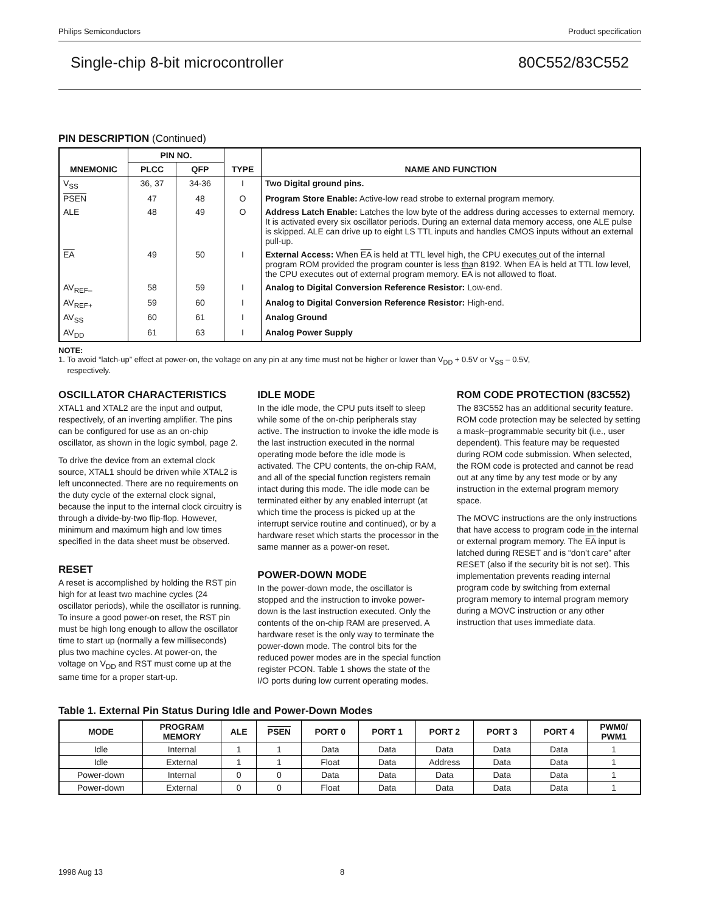Philips Semiconductors Product specification
Single-chip 8-bit microcontroller 80C552/83C552
PIN DESCRIPTION (Continued)
| MNEMONIC | PIN NO. | | TYPE | NAME AND FUNCTION |
| --- | --- | --- | --- | --- |
| | PLCC | QFP | | |
| V<sub>SS</sub> | 36, 37 | 34-36 | I | Two Digital ground pins. |
| PSEN | 47 | 48 | O | Program Store Enable: Active-low read strobe to external program memory. |
| ALE | 48 | 49 | O | Address Latch Enable: Latches the low byte of the address during accesses to external memory. It is activated every six oscillator periods. During an external data memory access, one ALE pulse is skipped. ALE can drive up to eight LS TTL inputs and handles CMOS inputs without an external pull-up. |
| EA | 49 | 50 | I | External Access: When EA is held at TTL level high, the CPU executes out of the internal program ROM provided the program counter is less than 8192. When EA is held at TTL low level, the CPU executes out of external program memory. EA is not allowed to float. |
| AV<sub>REF–</sub> | 58 | 59 | I | Analog to Digital Conversion Reference Resistor: Low-end. |
| AV<sub>REF+</sub> | 59 | 60 | I | Analog to Digital Conversion Reference Resistor: High-end. |
| AV<sub>SS</sub> | 60 | 61 | I | Analog Ground |
| AV<sub>DD</sub> | 61 | 63 | I | Analog Power Supply |
NOTE:
1. To avoid “latch-up” effect at power-on, the voltage on any pin at any time must not be higher or lower than V<sub>DD</sub> + 0.5V or V<sub>SS</sub> – 0.5V,
respectively.
OSCILLATOR CHARACTERISTICS
XTAL1 and XTAL2 are the input and output, respectively, of an inverting amplifier. The pins can be configured for use as an on-chip oscillator, as shown in the logic symbol, page 2.
To drive the device from an external clock source, XTAL1 should be driven while XTAL2 is left unconnected. There are no requirements on the duty cycle of the external clock signal, because the input to the internal clock circuitry is through a divide-by-two flip-flop. However, minimum and maximum high and low times specified in the data sheet must be observed.
RESET
A reset is accomplished by holding the RST pin high for at least two machine cycles (24 oscillator periods), while the oscillator is running. To insure a good power-on reset, the RST pin must be high long enough to allow the oscillator time to start up (normally a few milliseconds) plus two machine cycles. At power-on, the voltage on V<sub>DD</sub> and RST must come up at the same time for a proper start-up.
IDLE MODE
In the idle mode, the CPU puts itself to sleep while some of the on-chip peripherals stay active. The instruction to invoke the idle mode is the last instruction executed in the normal operating mode before the idle mode is activated. The CPU contents, the on-chip RAM, and all of the special function registers remain intact during this mode. The idle mode can be terminated either by any enabled interrupt (at which time the process is picked up at the interrupt service routine and continued), or by a hardware reset which starts the processor in the same manner as a power-on reset.
POWER-DOWN MODE
In the power-down mode, the oscillator is stopped and the instruction to invoke power-down is the last instruction executed. Only the contents of the on-chip RAM are preserved. A hardware reset is the only way to terminate the power-down mode. The control bits for the reduced power modes are in the special function register PCON. Table 1 shows the state of the I/O ports during low current operating modes.
ROM CODE PROTECTION (83C552)
The 83C552 has an additional security feature. ROM code protection may be selected by setting a mask–programmable security bit (i.e., user dependent). This feature may be requested during ROM code submission. When selected, the ROM code is protected and cannot be read out at any time by any test mode or by any instruction in the external program memory space.
The MOVC instructions are the only instructions that have access to program code in the internal or external program memory. The EA input is latched during RESET and is “don’t care” after RESET (also if the security bit is not set). This implementation prevents reading internal program code by switching from external program memory to internal program memory during a MOVC instruction or any other instruction that uses immediate data.
Table 1. External Pin Status During Idle and Power-Down Modes
| MODE | PROGRAM MEMORY | ALE | PSEN | PORT 0 | PORT 1 | PORT 2 | PORT 3 | PORT 4 | PWM0/ PWM1 |
| --- | --- | --- | --- | --- | --- | --- | --- | --- | --- |
| Idle | Internal | 1 | 1 | Data | Data | Data | Data | Data | 1 |
| Idle | External | 1 | 1 | Float | Data | Address | Data | Data | 1 |
| Power-down | Internal | 0 | 0 | Data | Data | Data | Data | Data | 1 |
| Power-down | External | 0 | 0 | Float | Data | Data | Data | Data | 1 |
1998 Aug 13 8